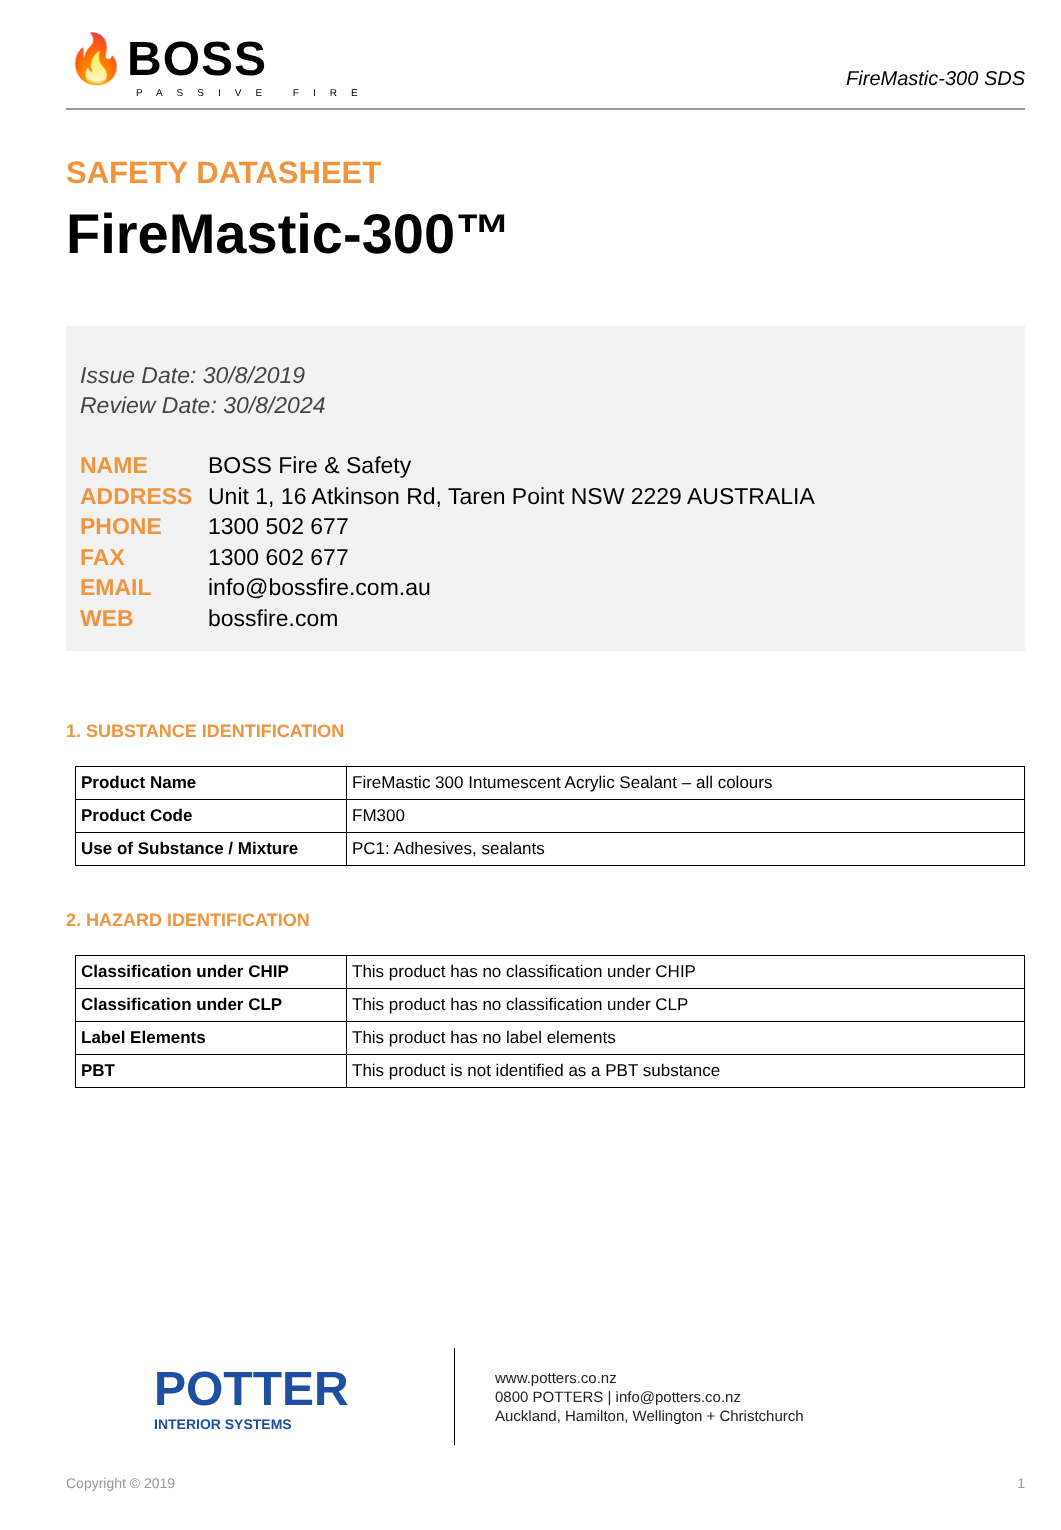🔥BOSS
PASSIVE FIRE
FireMastic-300 SDS
SAFETY DATASHEET
FireMastic-300™
Issue Date: 30/8/2019
Review Date: 30/8/2024
| NAME | BOSS Fire & Safety |
| ADDRESS | Unit 1, 16 Atkinson Rd, Taren Point NSW 2229 AUSTRALIA |
| PHONE | 1300 502 677 |
| FAX | 1300 602 677 |
| EMAIL | info@bossfire.com.au |
| WEB | bossfire.com |
1. SUBSTANCE IDENTIFICATION
| Product Name | FireMastic 300 Intumescent Acrylic Sealant – all colours |
| Product Code | FM300 |
| Use of Substance / Mixture | PC1: Adhesives, sealants |
2. HAZARD IDENTIFICATION
| Classification under CHIP | This product has no classification under CHIP |
| Classification under CLP | This product has no classification under CLP |
| Label Elements | This product has no label elements |
| PBT | This product is not identified as a PBT substance |
POTTER
INTERIOR SYSTEMS
www.potters.co.nz
0800 POTTERS | info@potters.co.nz
Auckland, Hamilton, Wellington + Christchurch
Copyright © 2019 1